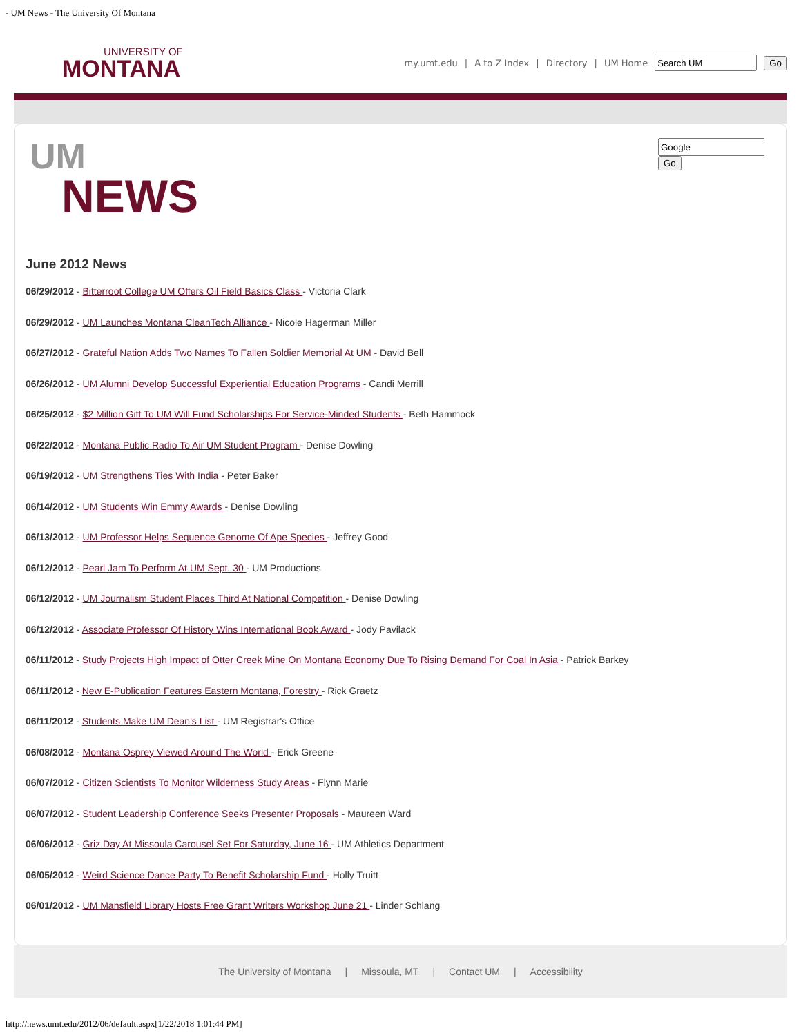- UM News - The University Of Montana
UNIVERSITY OF
MONTANA
my.umt.edu | A to Z Index | Directory | UM Home Go
Go
UM
NEWS
June 2012 News
06/29/2012 - Bitterroot College UM Offers Oil Field Basics Class - Victoria Clark
06/29/2012 - UM Launches Montana CleanTech Alliance - Nicole Hagerman Miller
06/27/2012 - Grateful Nation Adds Two Names To Fallen Soldier Memorial At UM - David Bell
06/26/2012 - UM Alumni Develop Successful Experiential Education Programs - Candi Merrill
06/25/2012 - $2 Million Gift To UM Will Fund Scholarships For Service-Minded Students - Beth Hammock
06/22/2012 - Montana Public Radio To Air UM Student Program - Denise Dowling
06/19/2012 - UM Strengthens Ties With India - Peter Baker
06/14/2012 - UM Students Win Emmy Awards - Denise Dowling
06/13/2012 - UM Professor Helps Sequence Genome Of Ape Species - Jeffrey Good
06/12/2012 - Pearl Jam To Perform At UM Sept. 30 - UM Productions
06/12/2012 - UM Journalism Student Places Third At National Competition - Denise Dowling
06/12/2012 - Associate Professor Of History Wins International Book Award - Jody Pavilack
06/11/2012 - Study Projects High Impact of Otter Creek Mine On Montana Economy Due To Rising Demand For Coal In Asia - Patrick Barkey
06/11/2012 - New E-Publication Features Eastern Montana, Forestry - Rick Graetz
06/11/2012 - Students Make UM Dean's List - UM Registrar's Office
06/08/2012 - Montana Osprey Viewed Around The World - Erick Greene
06/07/2012 - Citizen Scientists To Monitor Wilderness Study Areas - Flynn Marie
06/07/2012 - Student Leadership Conference Seeks Presenter Proposals - Maureen Ward
06/06/2012 - Griz Day At Missoula Carousel Set For Saturday, June 16 - UM Athletics Department
06/05/2012 - Weird Science Dance Party To Benefit Scholarship Fund - Holly Truitt
06/01/2012 - UM Mansfield Library Hosts Free Grant Writers Workshop June 21 - Linder Schlang
The University of Montana | Missoula, MT | Contact UM | Accessibility
http://news.umt.edu/2012/06/default.aspx[1/22/2018 1:01:44 PM]